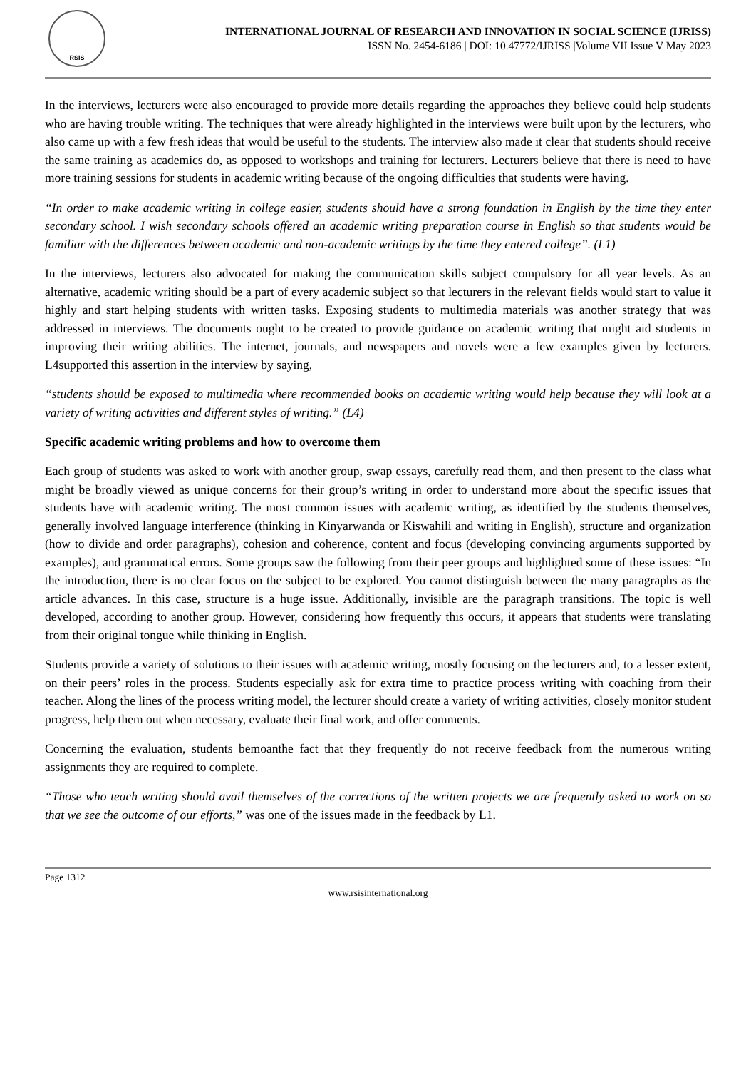RSIS
INTERNATIONAL JOURNAL OF RESEARCH AND INNOVATION IN SOCIAL SCIENCE (IJRISS)
ISSN No. 2454-6186 | DOI: 10.47772/IJRISS |Volume VII Issue V May 2023
In the interviews, lecturers were also encouraged to provide more details regarding the approaches they believe could help students who are having trouble writing. The techniques that were already highlighted in the interviews were built upon by the lecturers, who also came up with a few fresh ideas that would be useful to the students. The interview also made it clear that students should receive the same training as academics do, as opposed to workshops and training for lecturers. Lecturers believe that there is need to have more training sessions for students in academic writing because of the ongoing difficulties that students were having.
“In order to make academic writing in college easier, students should have a strong foundation in English by the time they enter secondary school. I wish secondary schools offered an academic writing preparation course in English so that students would be familiar with the differences between academic and non-academic writings by the time they entered college”. (L1)
In the interviews, lecturers also advocated for making the communication skills subject compulsory for all year levels. As an alternative, academic writing should be a part of every academic subject so that lecturers in the relevant fields would start to value it highly and start helping students with written tasks. Exposing students to multimedia materials was another strategy that was addressed in interviews. The documents ought to be created to provide guidance on academic writing that might aid students in improving their writing abilities. The internet, journals, and newspapers and novels were a few examples given by lecturers. L4supported this assertion in the interview by saying,
“students should be exposed to multimedia where recommended books on academic writing would help because they will look at a variety of writing activities and different styles of writing.” (L4)
Specific academic writing problems and how to overcome them
Each group of students was asked to work with another group, swap essays, carefully read them, and then present to the class what might be broadly viewed as unique concerns for their group’s writing in order to understand more about the specific issues that students have with academic writing. The most common issues with academic writing, as identified by the students themselves, generally involved language interference (thinking in Kinyarwanda or Kiswahili and writing in English), structure and organization (how to divide and order paragraphs), cohesion and coherence, content and focus (developing convincing arguments supported by examples), and grammatical errors. Some groups saw the following from their peer groups and highlighted some of these issues: “In the introduction, there is no clear focus on the subject to be explored. You cannot distinguish between the many paragraphs as the article advances. In this case, structure is a huge issue. Additionally, invisible are the paragraph transitions. The topic is well developed, according to another group. However, considering how frequently this occurs, it appears that students were translating from their original tongue while thinking in English.
Students provide a variety of solutions to their issues with academic writing, mostly focusing on the lecturers and, to a lesser extent, on their peers’ roles in the process. Students especially ask for extra time to practice process writing with coaching from their teacher. Along the lines of the process writing model, the lecturer should create a variety of writing activities, closely monitor student progress, help them out when necessary, evaluate their final work, and offer comments.
Concerning the evaluation, students bemoanthe fact that they frequently do not receive feedback from the numerous writing assignments they are required to complete.
“Those who teach writing should avail themselves of the corrections of the written projects we are frequently asked to work on so that we see the outcome of our efforts,” was one of the issues made in the feedback by L1.
Page 1312
www.rsisinternational.org